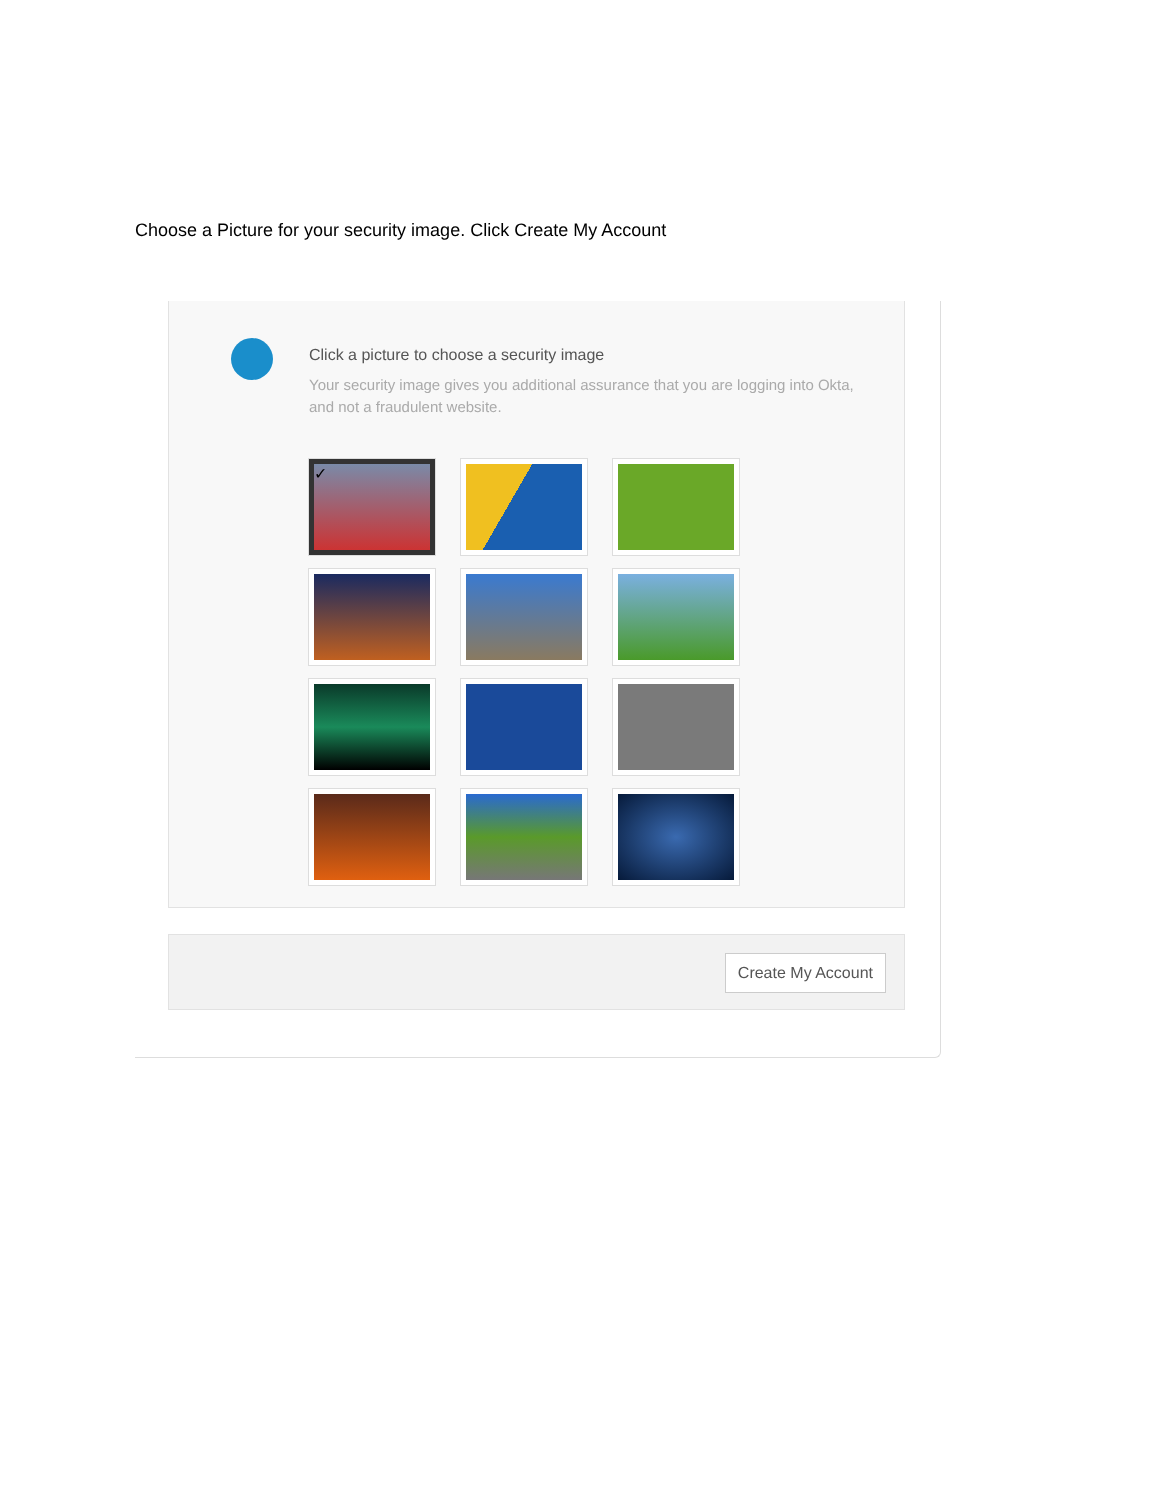Choose a Picture for your security image. Click Create My Account
Click a picture to choose a security image
Your security image gives you additional assurance that you are logging into Okta, and not a fraudulent website.
✓
Create My Account